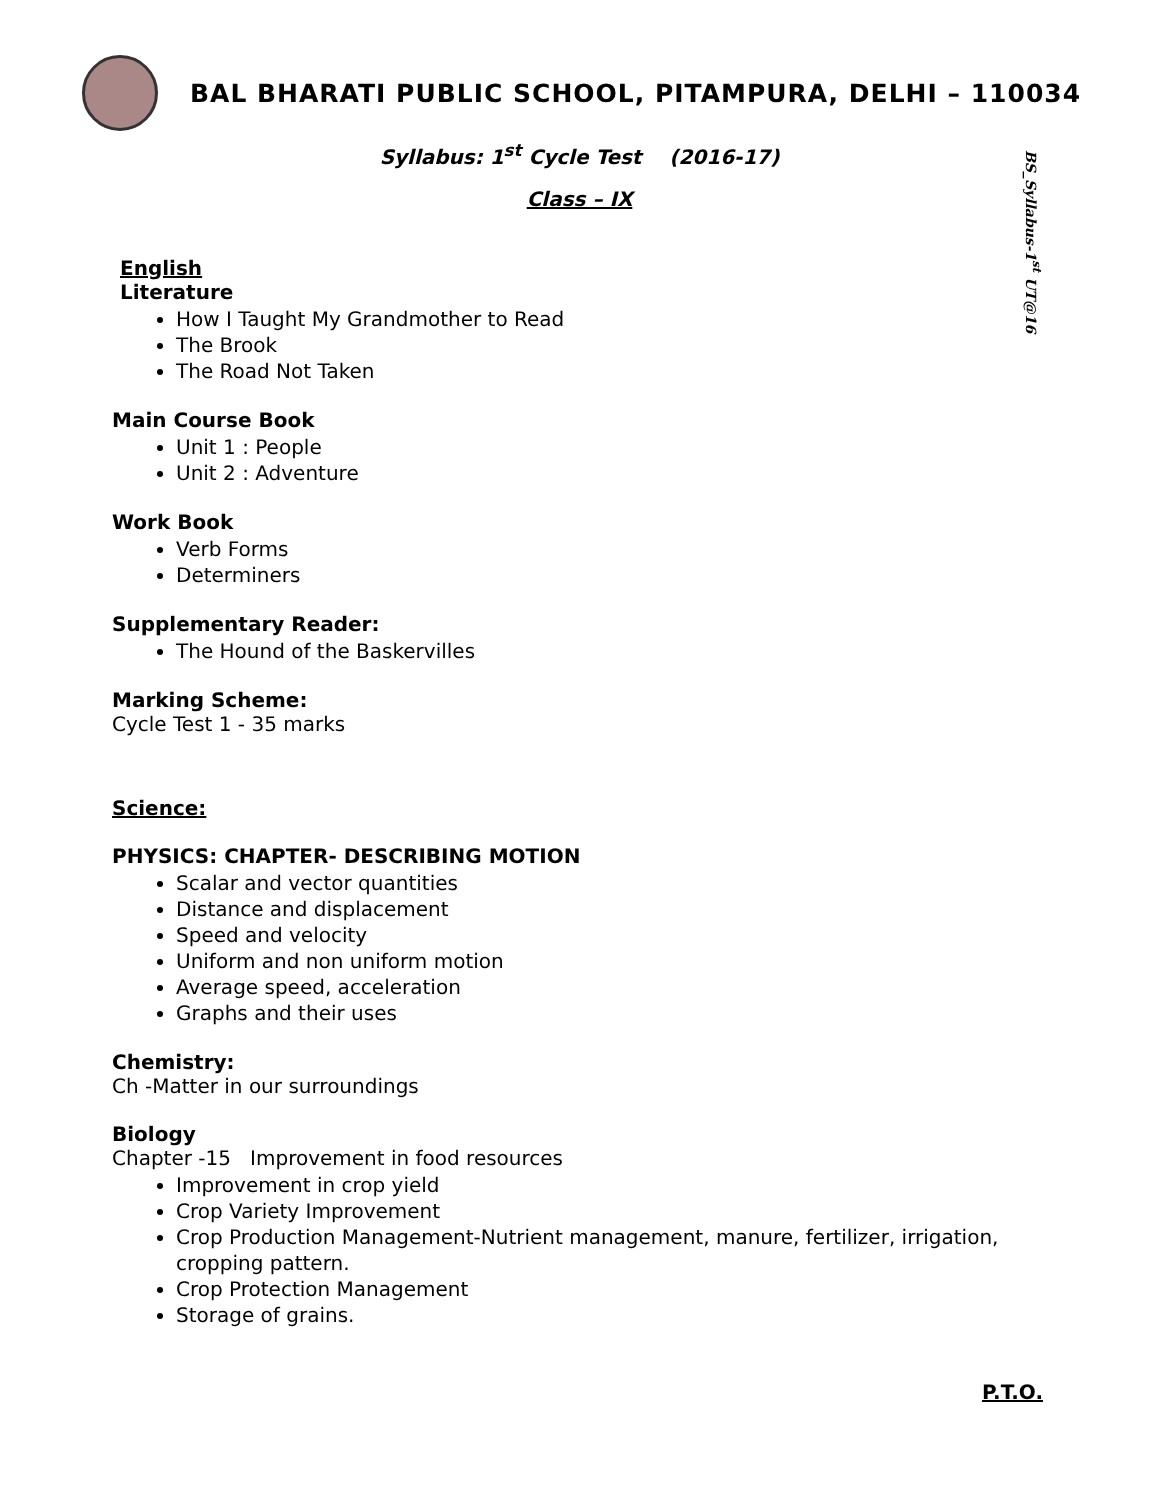BAL BHARATI PUBLIC SCHOOL, PITAMPURA, DELHI – 110034
Syllabus: 1<sup>st</sup> Cycle Test (2016-17)
Class – IX
BS_Syllabus-1<sup>st</sup> UT@16
English
Literature
How I Taught My Grandmother to Read
The Brook
The Road Not Taken
Main Course Book
Unit 1 : People
Unit 2 : Adventure
Work Book
Verb Forms
Determiners
Supplementary Reader:
The Hound of the Baskervilles
Marking Scheme:
Cycle Test 1 - 35 marks
Science:
PHYSICS: CHAPTER- DESCRIBING MOTION
Scalar and vector quantities
Distance and displacement
Speed and velocity
Uniform and non uniform motion
Average speed, acceleration
Graphs and their uses
Chemistry:
Ch -Matter in our surroundings
Biology
Chapter -15 Improvement in food resources
Improvement in crop yield
Crop Variety Improvement
Crop Production Management-Nutrient management, manure, fertilizer, irrigation, cropping pattern.
Crop Protection Management
Storage of grains.
P.T.O.